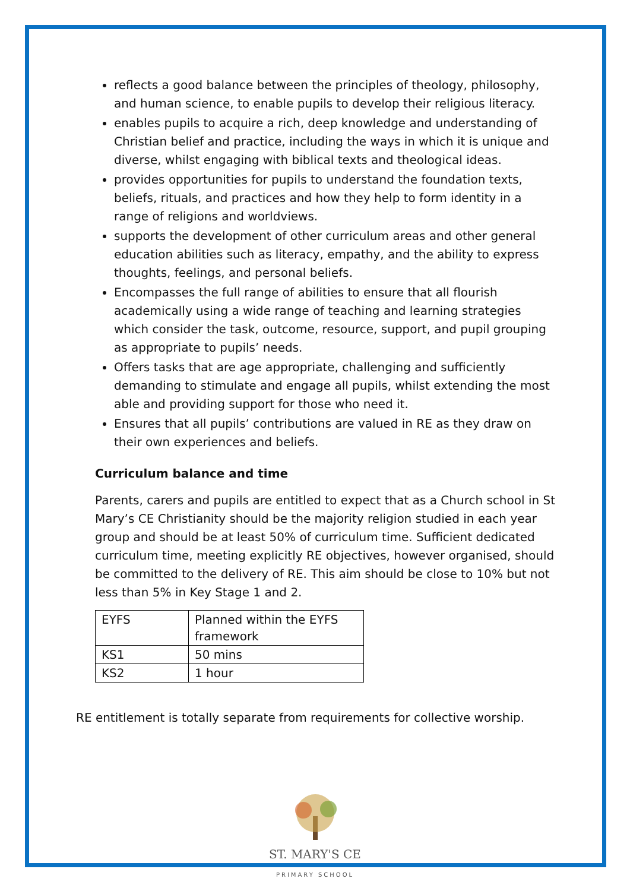reflects a good balance between the principles of theology, philosophy, and human science, to enable pupils to develop their religious literacy.
enables pupils to acquire a rich, deep knowledge and understanding of Christian belief and practice, including the ways in which it is unique and diverse, whilst engaging with biblical texts and theological ideas.
provides opportunities for pupils to understand the foundation texts, beliefs, rituals, and practices and how they help to form identity in a range of religions and worldviews.
supports the development of other curriculum areas and other general education abilities such as literacy, empathy, and the ability to express thoughts, feelings, and personal beliefs.
Encompasses the full range of abilities to ensure that all flourish academically using a wide range of teaching and learning strategies which consider the task, outcome, resource, support, and pupil grouping as appropriate to pupils’ needs.
Offers tasks that are age appropriate, challenging and sufficiently demanding to stimulate and engage all pupils, whilst extending the most able and providing support for those who need it.
Ensures that all pupils’ contributions are valued in RE as they draw on their own experiences and beliefs.
Curriculum balance and time
Parents, carers and pupils are entitled to expect that as a Church school in St Mary’s CE Christianity should be the majority religion studied in each year group and should be at least 50% of curriculum time. Sufficient dedicated curriculum time, meeting explicitly RE objectives, however organised, should be committed to the delivery of RE. This aim should be close to 10% but not less than 5% in Key Stage 1 and 2.
| EYFS | Planned within the EYFS framework |
| KS1 | 50 mins |
| KS2 | 1 hour |
RE entitlement is totally separate from requirements for collective worship.
ST. MARY'S CE
PRIMARY SCHOOL